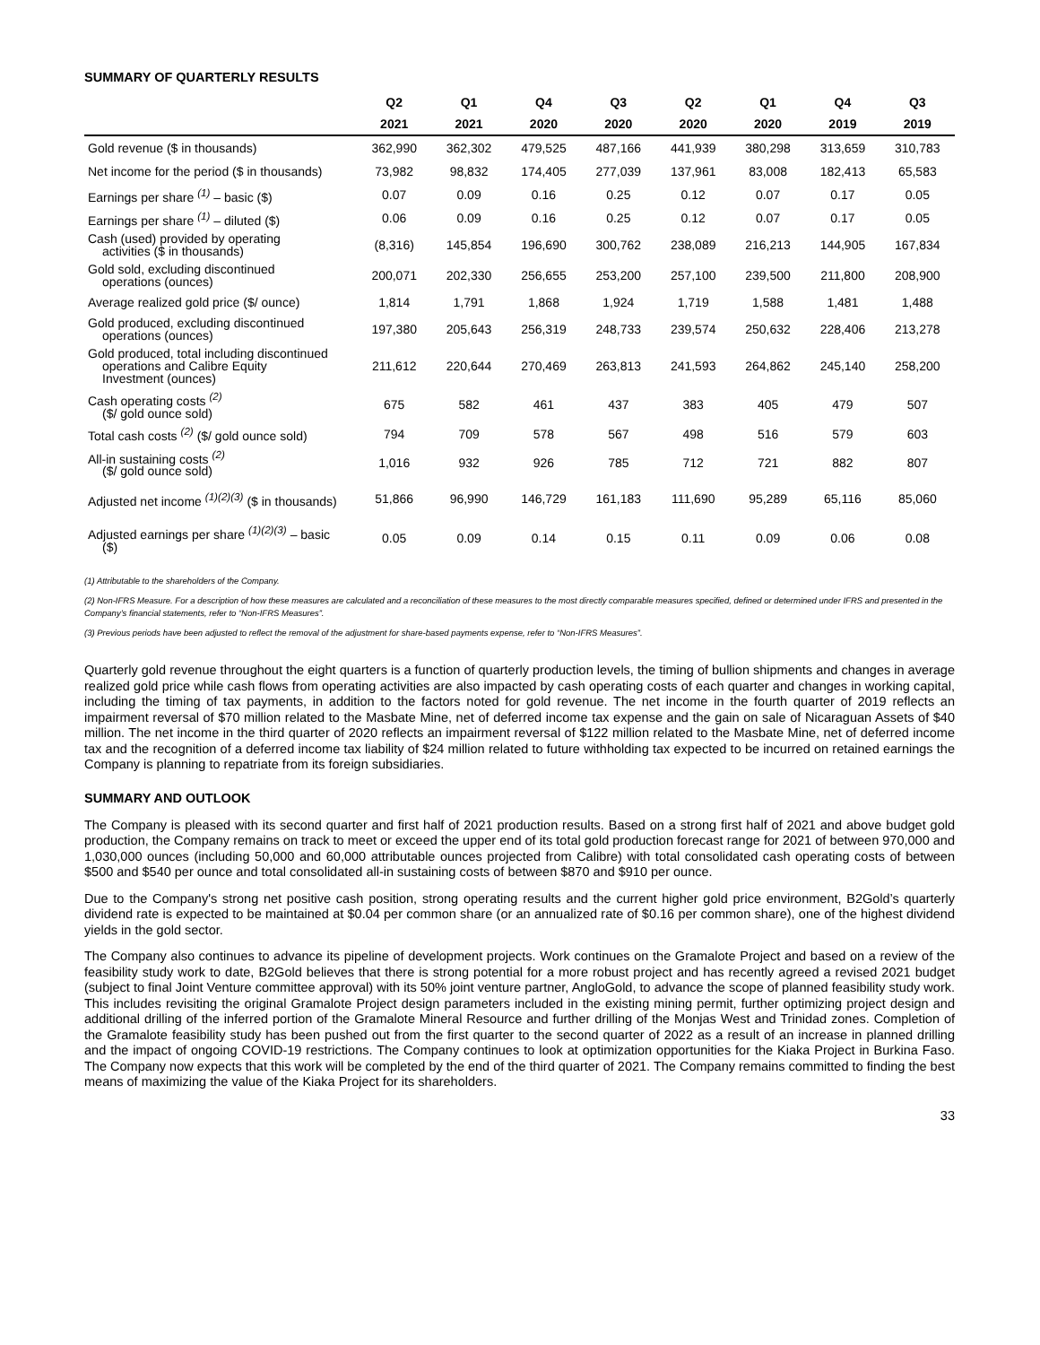SUMMARY OF QUARTERLY RESULTS
| | Q2 | Q1 | Q4 | Q3 | Q2 | Q1 | Q4 | Q3 |
| --- | --- | --- | --- | --- | --- | --- | --- | --- |
| | 2021 | 2021 | 2020 | 2020 | 2020 | 2020 | 2019 | 2019 |
| Gold revenue ($ in thousands) | 362,990 | 362,302 | 479,525 | 487,166 | 441,939 | 380,298 | 313,659 | 310,783 |
| Net income for the period ($ in thousands) | 73,982 | 98,832 | 174,405 | 277,039 | 137,961 | 83,008 | 182,413 | 65,583 |
| Earnings per share <sup>(1)</sup> – basic ($) | 0.07 | 0.09 | 0.16 | 0.25 | 0.12 | 0.07 | 0.17 | 0.05 |
| Earnings per share <sup>(1)</sup> – diluted ($) | 0.06 | 0.09 | 0.16 | 0.25 | 0.12 | 0.07 | 0.17 | 0.05 |
| Cash (used) provided by operating activities ($ in thousands) | (8,316) | 145,854 | 196,690 | 300,762 | 238,089 | 216,213 | 144,905 | 167,834 |
| Gold sold, excluding discontinued operations (ounces) | 200,071 | 202,330 | 256,655 | 253,200 | 257,100 | 239,500 | 211,800 | 208,900 |
| Average realized gold price ($/ ounce) | 1,814 | 1,791 | 1,868 | 1,924 | 1,719 | 1,588 | 1,481 | 1,488 |
| Gold produced, excluding discontinued operations (ounces) | 197,380 | 205,643 | 256,319 | 248,733 | 239,574 | 250,632 | 228,406 | 213,278 |
| Gold produced, total including discontinued operations and Calibre Equity Investment (ounces) | 211,612 | 220,644 | 270,469 | 263,813 | 241,593 | 264,862 | 245,140 | 258,200 |
| Cash operating costs <sup>(2)</sup> ($/ gold ounce sold) | 675 | 582 | 461 | 437 | 383 | 405 | 479 | 507 |
| Total cash costs <sup>(2)</sup> ($/ gold ounce sold) | 794 | 709 | 578 | 567 | 498 | 516 | 579 | 603 |
| All-in sustaining costs <sup>(2)</sup> ($/ gold ounce sold) | 1,016 | 932 | 926 | 785 | 712 | 721 | 882 | 807 |
| Adjusted net income <sup>(1)(2)(3)</sup> ($ in thousands) | 51,866 | 96,990 | 146,729 | 161,183 | 111,690 | 95,289 | 65,116 | 85,060 |
| Adjusted earnings per share <sup>(1)(2)(3)</sup> – basic ($) | 0.05 | 0.09 | 0.14 | 0.15 | 0.11 | 0.09 | 0.06 | 0.08 |
(1) Attributable to the shareholders of the Company.
(2) Non-IFRS Measure. For a description of how these measures are calculated and a reconciliation of these measures to the most directly comparable measures specified, defined or determined under IFRS and presented in the Company’s financial statements, refer to “Non-IFRS Measures”.
(3) Previous periods have been adjusted to reflect the removal of the adjustment for share-based payments expense, refer to “Non-IFRS Measures”.
Quarterly gold revenue throughout the eight quarters is a function of quarterly production levels, the timing of bullion shipments and changes in average realized gold price while cash flows from operating activities are also impacted by cash operating costs of each quarter and changes in working capital, including the timing of tax payments, in addition to the factors noted for gold revenue. The net income in the fourth quarter of 2019 reflects an impairment reversal of $70 million related to the Masbate Mine, net of deferred income tax expense and the gain on sale of Nicaraguan Assets of $40 million. The net income in the third quarter of 2020 reflects an impairment reversal of $122 million related to the Masbate Mine, net of deferred income tax and the recognition of a deferred income tax liability of $24 million related to future withholding tax expected to be incurred on retained earnings the Company is planning to repatriate from its foreign subsidiaries.
SUMMARY AND OUTLOOK
The Company is pleased with its second quarter and first half of 2021 production results. Based on a strong first half of 2021 and above budget gold production, the Company remains on track to meet or exceed the upper end of its total gold production forecast range for 2021 of between 970,000 and 1,030,000 ounces (including 50,000 and 60,000 attributable ounces projected from Calibre) with total consolidated cash operating costs of between $500 and $540 per ounce and total consolidated all-in sustaining costs of between $870 and $910 per ounce.
Due to the Company's strong net positive cash position, strong operating results and the current higher gold price environment, B2Gold’s quarterly dividend rate is expected to be maintained at $0.04 per common share (or an annualized rate of $0.16 per common share), one of the highest dividend yields in the gold sector.
The Company also continues to advance its pipeline of development projects. Work continues on the Gramalote Project and based on a review of the feasibility study work to date, B2Gold believes that there is strong potential for a more robust project and has recently agreed a revised 2021 budget (subject to final Joint Venture committee approval) with its 50% joint venture partner, AngloGold, to advance the scope of planned feasibility study work. This includes revisiting the original Gramalote Project design parameters included in the existing mining permit, further optimizing project design and additional drilling of the inferred portion of the Gramalote Mineral Resource and further drilling of the Monjas West and Trinidad zones. Completion of the Gramalote feasibility study has been pushed out from the first quarter to the second quarter of 2022 as a result of an increase in planned drilling and the impact of ongoing COVID-19 restrictions. The Company continues to look at optimization opportunities for the Kiaka Project in Burkina Faso. The Company now expects that this work will be completed by the end of the third quarter of 2021. The Company remains committed to finding the best means of maximizing the value of the Kiaka Project for its shareholders.
33